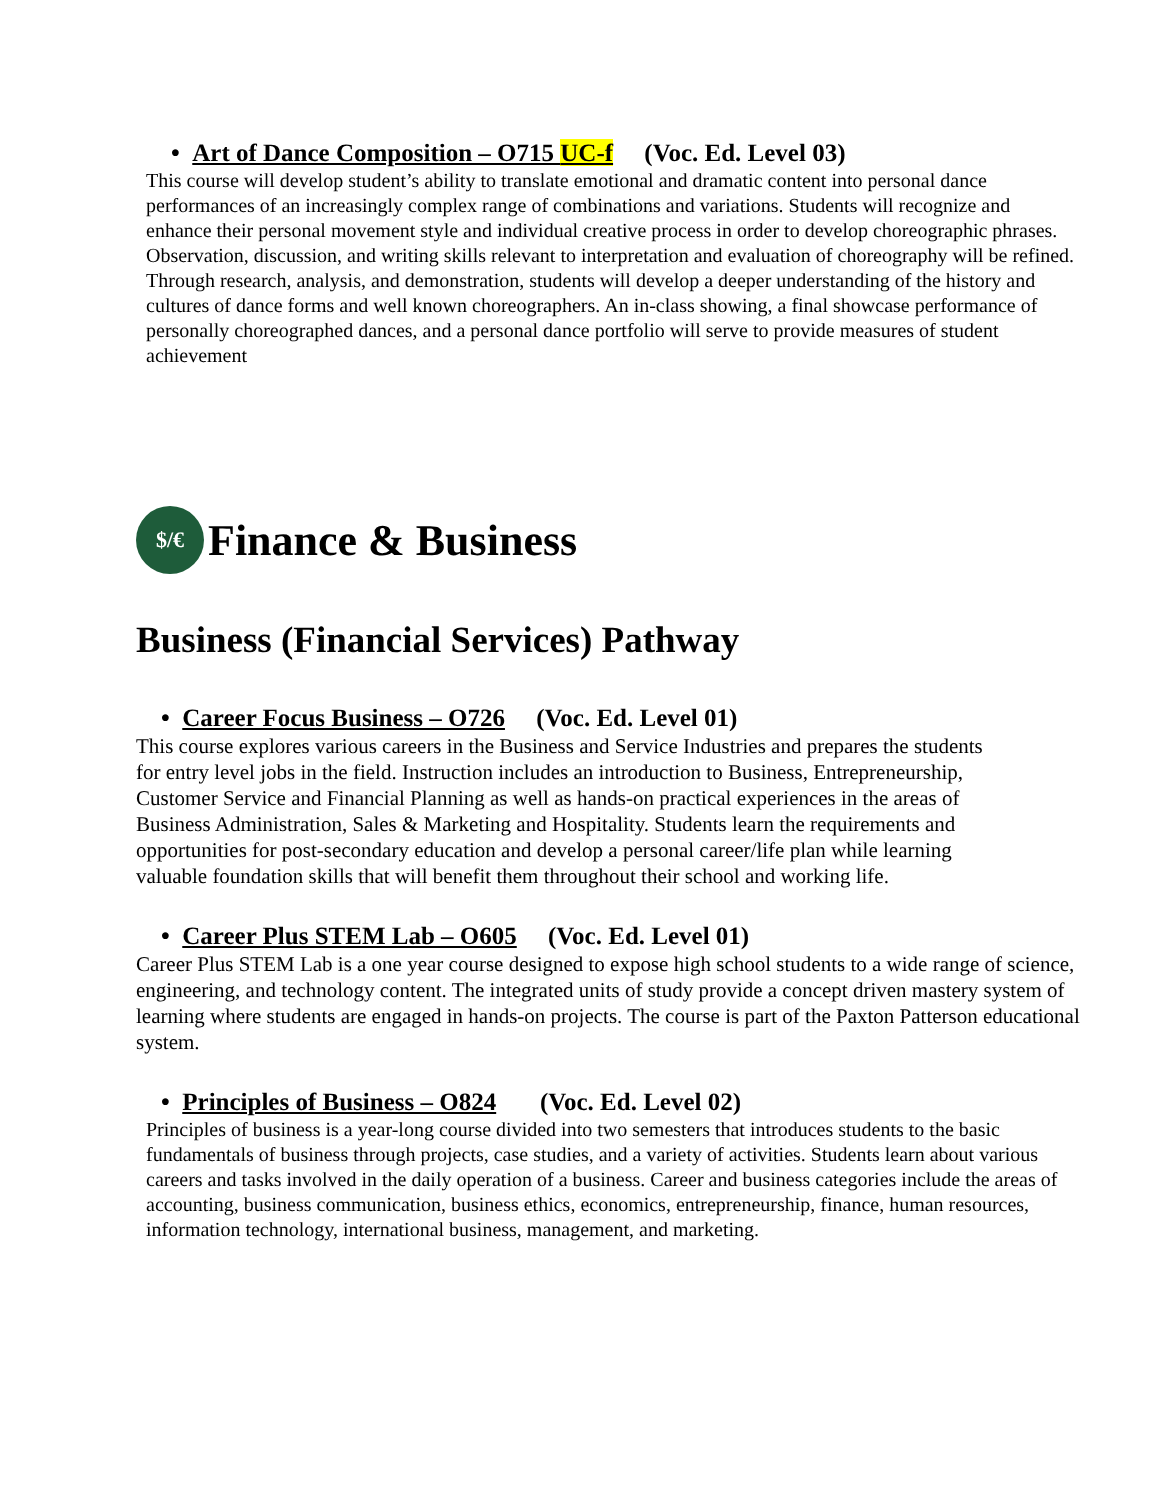• Art of Dance Composition – O715 UC-f (Voc. Ed. Level 03)
This course will develop student’s ability to translate emotional and dramatic content into personal dance performances of an increasingly complex range of combinations and variations. Students will recognize and enhance their personal movement style and individual creative process in order to develop choreographic phrases. Observation, discussion, and writing skills relevant to interpretation and evaluation of choreography will be refined. Through research, analysis, and demonstration, students will develop a deeper understanding of the history and cultures of dance forms and well known choreographers. An in-class showing, a final showcase performance of personally choreographed dances, and a personal dance portfolio will serve to provide measures of student achievement
$/€ Finance & Business
Business (Financial Services) Pathway
• Career Focus Business – O726 (Voc. Ed. Level 01)
This course explores various careers in the Business and Service Industries and prepares the students for entry level jobs in the field. Instruction includes an introduction to Business, Entrepreneurship, Customer Service and Financial Planning as well as hands-on practical experiences in the areas of Business Administration, Sales & Marketing and Hospitality. Students learn the requirements and opportunities for post-secondary education and develop a personal career/life plan while learning valuable foundation skills that will benefit them throughout their school and working life.
• Career Plus STEM Lab – O605 (Voc. Ed. Level 01)
Career Plus STEM Lab is a one year course designed to expose high school students to a wide range of science, engineering, and technology content. The integrated units of study provide a concept driven mastery system of learning where students are engaged in hands-on projects. The course is part of the Paxton Patterson educational system.
• Principles of Business – O824 (Voc. Ed. Level 02)
Principles of business is a year-long course divided into two semesters that introduces students to the basic fundamentals of business through projects, case studies, and a variety of activities. Students learn about various careers and tasks involved in the daily operation of a business. Career and business categories include the areas of accounting, business communication, business ethics, economics, entrepreneurship, finance, human resources, information technology, international business, management, and marketing.